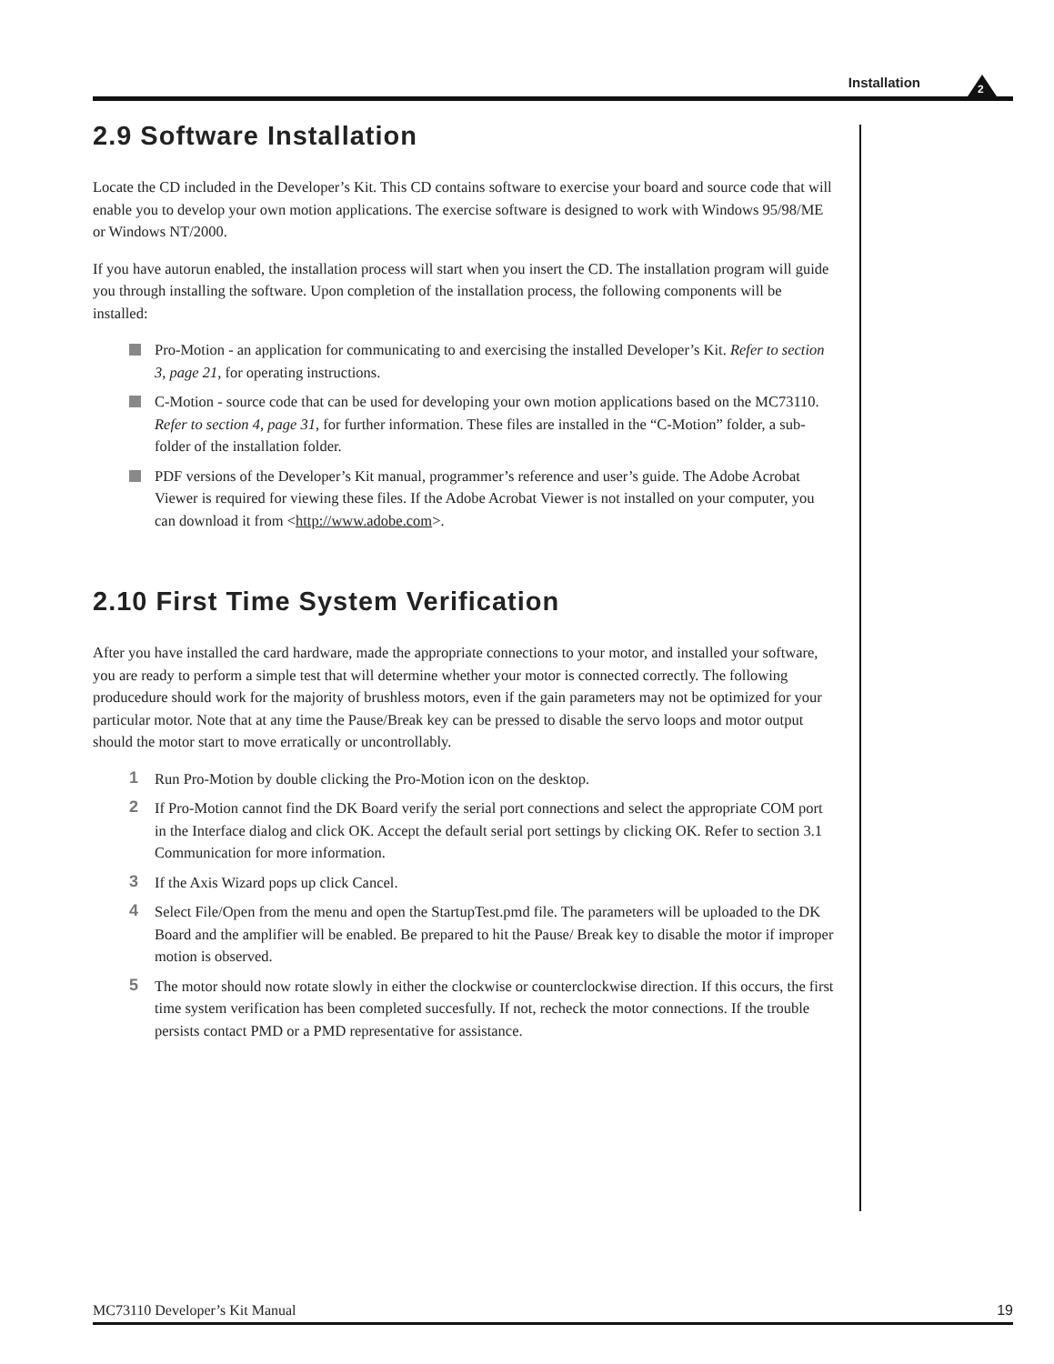Installation 2
2.9 Software Installation
Locate the CD included in the Developer’s Kit. This CD contains software to exercise your board and source code that will enable you to develop your own motion applications. The exercise software is designed to work with Windows 95/98/ME or Windows NT/2000.
If you have autorun enabled, the installation process will start when you insert the CD. The installation program will guide you through installing the software. Upon completion of the installation process, the following components will be installed:
Pro-Motion - an application for communicating to and exercising the installed Developer’s Kit. Refer to section 3, page 21, for operating instructions.
C-Motion - source code that can be used for developing your own motion applications based on the MC73110. Refer to section 4, page 31, for further information. These files are installed in the “C-Motion” folder, a sub-folder of the installation folder.
PDF versions of the Developer’s Kit manual, programmer’s reference and user’s guide. The Adobe Acrobat Viewer is required for viewing these files. If the Adobe Acrobat Viewer is not installed on your computer, you can download it from <http://www.adobe.com>.
2.10 First Time System Verification
After you have installed the card hardware, made the appropriate connections to your motor, and installed your software, you are ready to perform a simple test that will determine whether your motor is connected correctly. The following producedure should work for the majority of brushless motors, even if the gain parameters may not be optimized for your particular motor. Note that at any time the Pause/Break key can be pressed to disable the servo loops and motor output should the motor start to move erratically or uncontrollably.
1 Run Pro-Motion by double clicking the Pro-Motion icon on the desktop.
2 If Pro-Motion cannot find the DK Board verify the serial port connections and select the appropriate COM port in the Interface dialog and click OK. Accept the default serial port settings by clicking OK. Refer to section 3.1 Communication for more information.
3 If the Axis Wizard pops up click Cancel.
4 Select File/Open from the menu and open the StartupTest.pmd file. The parameters will be uploaded to the DK Board and the amplifier will be enabled. Be prepared to hit the Pause/ Break key to disable the motor if improper motion is observed.
5 The motor should now rotate slowly in either the clockwise or counterclockwise direction. If this occurs, the first time system verification has been completed succesfully. If not, recheck the motor connections. If the trouble persists contact PMD or a PMD representative for assistance.
MC73110 Developer’s Kit Manual 19